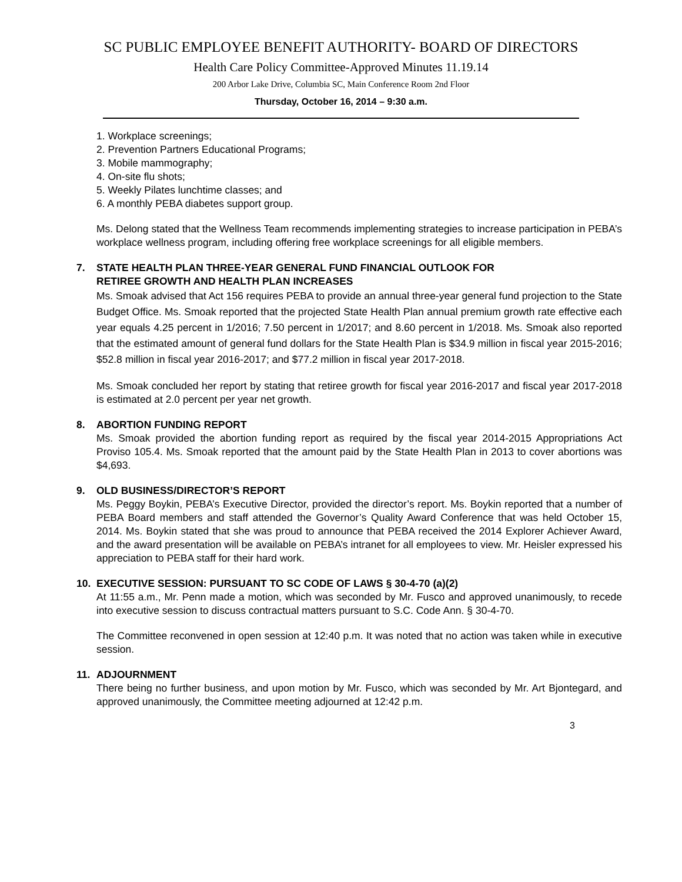SC PUBLIC EMPLOYEE BENEFIT AUTHORITY- BOARD OF DIRECTORS
Health Care Policy Committee-Approved Minutes 11.19.14
200 Arbor Lake Drive, Columbia SC, Main Conference Room 2nd Floor
Thursday, October 16, 2014 – 9:30 a.m.
1. Workplace screenings;
2. Prevention Partners Educational Programs;
3. Mobile mammography;
4. On-site flu shots;
5. Weekly Pilates lunchtime classes; and
6. A monthly PEBA diabetes support group.
Ms. Delong stated that the Wellness Team recommends implementing strategies to increase participation in PEBA’s workplace wellness program, including offering free workplace screenings for all eligible members.
7. STATE HEALTH PLAN THREE-YEAR GENERAL FUND FINANCIAL OUTLOOK FOR
RETIREE GROWTH AND HEALTH PLAN INCREASES
Ms. Smoak advised that Act 156 requires PEBA to provide an annual three-year general fund projection to the State Budget Office. Ms. Smoak reported that the projected State Health Plan annual premium growth rate effective each year equals 4.25 percent in 1/2016; 7.50 percent in 1/2017; and 8.60 percent in 1/2018. Ms. Smoak also reported that the estimated amount of general fund dollars for the State Health Plan is $34.9 million in fiscal year 2015-2016; $52.8 million in fiscal year 2016-2017; and $77.2 million in fiscal year 2017-2018.
Ms. Smoak concluded her report by stating that retiree growth for fiscal year 2016-2017 and fiscal year 2017-2018 is estimated at 2.0 percent per year net growth.
8. ABORTION FUNDING REPORT
Ms. Smoak provided the abortion funding report as required by the fiscal year 2014-2015 Appropriations Act Proviso 105.4. Ms. Smoak reported that the amount paid by the State Health Plan in 2013 to cover abortions was $4,693.
9. OLD BUSINESS/DIRECTOR’S REPORT
Ms. Peggy Boykin, PEBA’s Executive Director, provided the director’s report. Ms. Boykin reported that a number of PEBA Board members and staff attended the Governor’s Quality Award Conference that was held October 15, 2014. Ms. Boykin stated that she was proud to announce that PEBA received the 2014 Explorer Achiever Award, and the award presentation will be available on PEBA’s intranet for all employees to view. Mr. Heisler expressed his appreciation to PEBA staff for their hard work.
10. EXECUTIVE SESSION: PURSUANT TO SC CODE OF LAWS § 30-4-70 (a)(2)
At 11:55 a.m., Mr. Penn made a motion, which was seconded by Mr. Fusco and approved unanimously, to recede into executive session to discuss contractual matters pursuant to S.C. Code Ann. § 30-4-70.
The Committee reconvened in open session at 12:40 p.m. It was noted that no action was taken while in executive session.
11. ADJOURNMENT
There being no further business, and upon motion by Mr. Fusco, which was seconded by Mr. Art Bjontegard, and approved unanimously, the Committee meeting adjourned at 12:42 p.m.
3